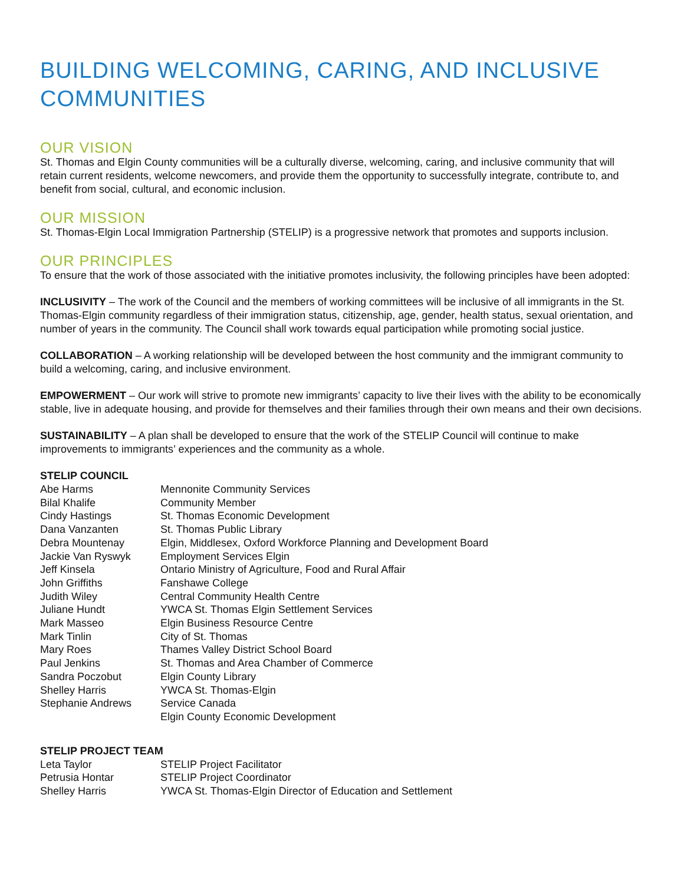BUILDING WELCOMING, CARING, AND INCLUSIVE COMMUNITIES
OUR VISION
St. Thomas and Elgin County communities will be a culturally diverse, welcoming, caring, and inclusive community that will retain current residents, welcome newcomers, and provide them the opportunity to successfully integrate, contribute to, and benefit from social, cultural, and economic inclusion.
OUR MISSION
St. Thomas-Elgin Local Immigration Partnership (STELIP) is a progressive network that promotes and supports inclusion.
OUR PRINCIPLES
To ensure that the work of those associated with the initiative promotes inclusivity, the following principles have been adopted:
INCLUSIVITY – The work of the Council and the members of working committees will be inclusive of all immigrants in the St. Thomas-Elgin community regardless of their immigration status, citizenship, age, gender, health status, sexual orientation, and number of years in the community. The Council shall work towards equal participation while promoting social justice.
COLLABORATION – A working relationship will be developed between the host community and the immigrant community to build a welcoming, caring, and inclusive environment.
EMPOWERMENT – Our work will strive to promote new immigrants’ capacity to live their lives with the ability to be economically stable, live in adequate housing, and provide for themselves and their families through their own means and their own decisions.
SUSTAINABILITY – A plan shall be developed to ensure that the work of the STELIP Council will continue to make improvements to immigrants’ experiences and the community as a whole.
| STELIP COUNCIL | |
| --- | --- |
| Abe Harms | Mennonite Community Services |
| Bilal Khalife | Community Member |
| Cindy Hastings | St. Thomas Economic Development |
| Dana Vanzanten | St. Thomas Public Library |
| Debra Mountenay | Elgin, Middlesex, Oxford Workforce Planning and Development Board |
| Jackie Van Ryswyk | Employment Services Elgin |
| Jeff Kinsela | Ontario Ministry of Agriculture, Food and Rural Affair |
| John Griffiths | Fanshawe College |
| Judith Wiley | Central Community Health Centre |
| Juliane Hundt | YWCA St. Thomas Elgin Settlement Services |
| Mark Masseo | Elgin Business Resource Centre |
| Mark Tinlin | City of St. Thomas |
| Mary Roes | Thames Valley District School Board |
| Paul Jenkins | St. Thomas and Area Chamber of Commerce |
| Sandra Poczobut | Elgin County Library |
| Shelley Harris | YWCA St. Thomas-Elgin |
| Stephanie Andrews | Service Canada |
| | Elgin County Economic Development |
| STELIP PROJECT TEAM | |
| --- | --- |
| Leta Taylor | STELIP Project Facilitator |
| Petrusia Hontar | STELIP Project Coordinator |
| Shelley Harris | YWCA St. Thomas-Elgin Director of Education and Settlement |